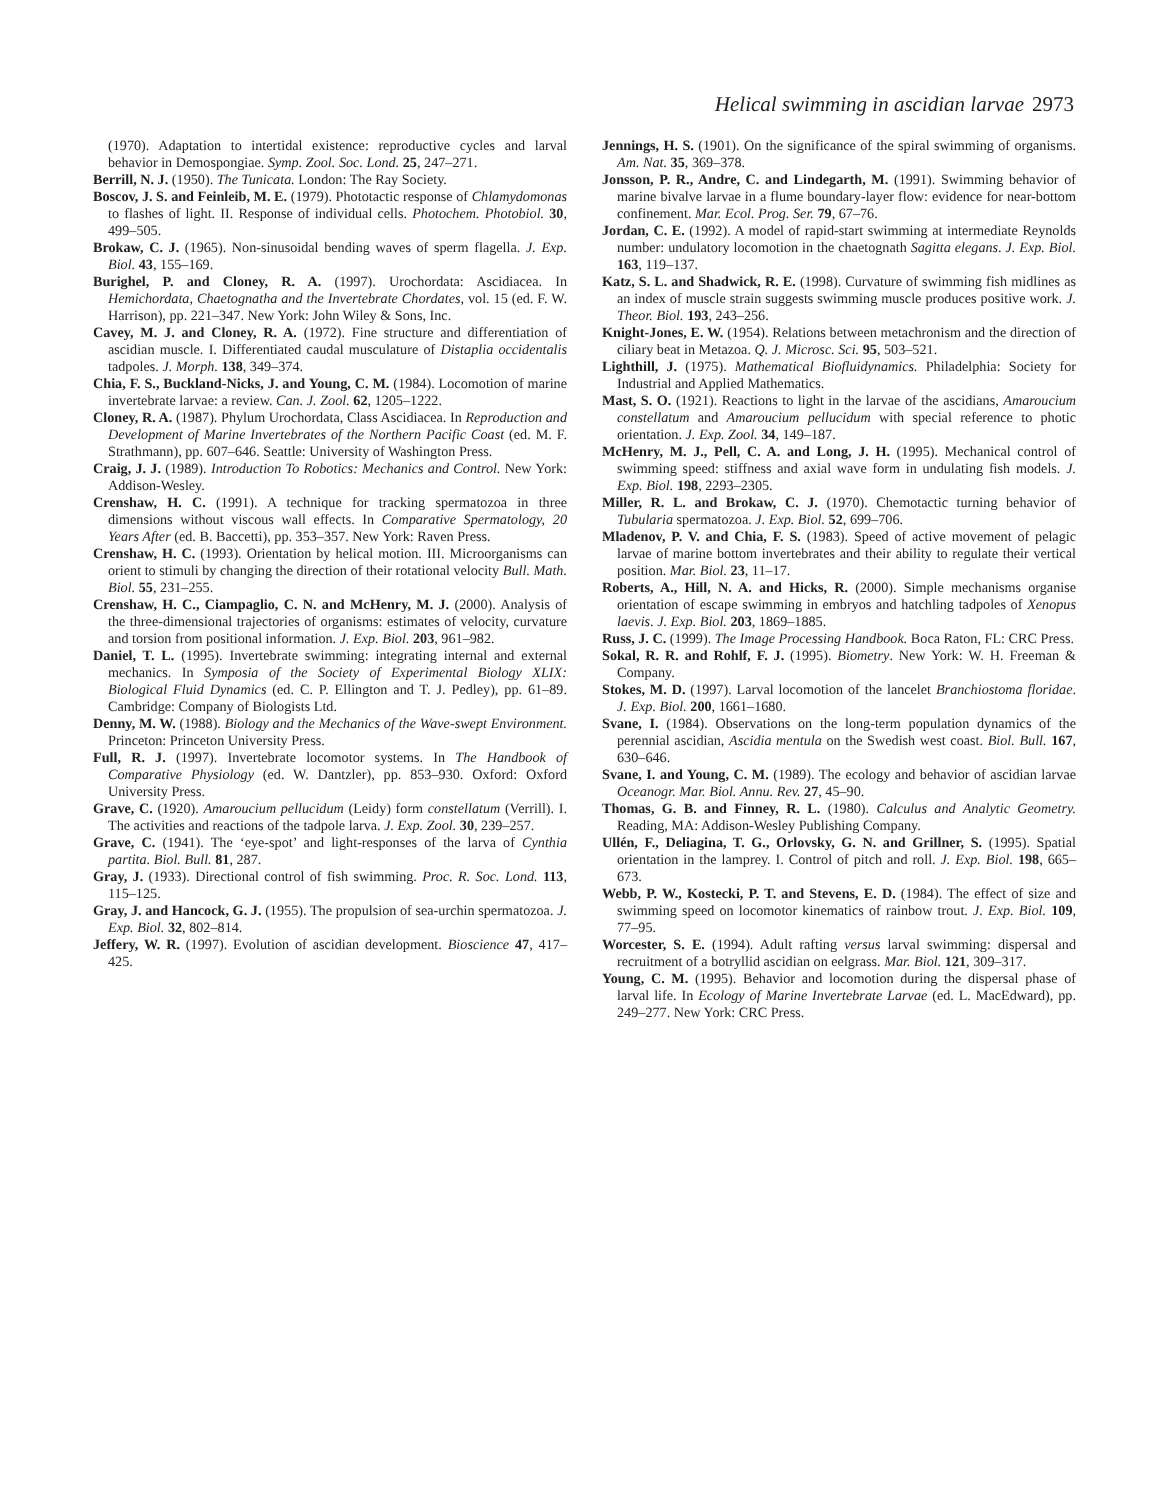Helical swimming in ascidian larvae 2973
(1970). Adaptation to intertidal existence: reproductive cycles and larval behavior in Demospongiae. Symp. Zool. Soc. Lond. 25, 247–271.
Berrill, N. J. (1950). The Tunicata. London: The Ray Society.
Boscov, J. S. and Feinleib, M. E. (1979). Phototactic response of Chlamydomonas to flashes of light. II. Response of individual cells. Photochem. Photobiol. 30, 499–505.
Brokaw, C. J. (1965). Non-sinusoidal bending waves of sperm flagella. J. Exp. Biol. 43, 155–169.
Burighel, P. and Cloney, R. A. (1997). Urochordata: Ascidiacea. In Hemichordata, Chaetognatha and the Invertebrate Chordates, vol. 15 (ed. F. W. Harrison), pp. 221–347. New York: John Wiley & Sons, Inc.
Cavey, M. J. and Cloney, R. A. (1972). Fine structure and differentiation of ascidian muscle. I. Differentiated caudal musculature of Distaplia occidentalis tadpoles. J. Morph. 138, 349–374.
Chia, F. S., Buckland-Nicks, J. and Young, C. M. (1984). Locomotion of marine invertebrate larvae: a review. Can. J. Zool. 62, 1205–1222.
Cloney, R. A. (1987). Phylum Urochordata, Class Ascidiacea. In Reproduction and Development of Marine Invertebrates of the Northern Pacific Coast (ed. M. F. Strathmann), pp. 607–646. Seattle: University of Washington Press.
Craig, J. J. (1989). Introduction To Robotics: Mechanics and Control. New York: Addison-Wesley.
Crenshaw, H. C. (1991). A technique for tracking spermatozoa in three dimensions without viscous wall effects. In Comparative Spermatology, 20 Years After (ed. B. Baccetti), pp. 353–357. New York: Raven Press.
Crenshaw, H. C. (1993). Orientation by helical motion. III. Microorganisms can orient to stimuli by changing the direction of their rotational velocity Bull. Math. Biol. 55, 231–255.
Crenshaw, H. C., Ciampaglio, C. N. and McHenry, M. J. (2000). Analysis of the three-dimensional trajectories of organisms: estimates of velocity, curvature and torsion from positional information. J. Exp. Biol. 203, 961–982.
Daniel, T. L. (1995). Invertebrate swimming: integrating internal and external mechanics. In Symposia of the Society of Experimental Biology XLIX: Biological Fluid Dynamics (ed. C. P. Ellington and T. J. Pedley), pp. 61–89. Cambridge: Company of Biologists Ltd.
Denny, M. W. (1988). Biology and the Mechanics of the Wave-swept Environment. Princeton: Princeton University Press.
Full, R. J. (1997). Invertebrate locomotor systems. In The Handbook of Comparative Physiology (ed. W. Dantzler), pp. 853–930. Oxford: Oxford University Press.
Grave, C. (1920). Amaroucium pellucidum (Leidy) form constellatum (Verrill). I. The activities and reactions of the tadpole larva. J. Exp. Zool. 30, 239–257.
Grave, C. (1941). The ‘eye-spot’ and light-responses of the larva of Cynthia partita. Biol. Bull. 81, 287.
Gray, J. (1933). Directional control of fish swimming. Proc. R. Soc. Lond. 113, 115–125.
Gray, J. and Hancock, G. J. (1955). The propulsion of sea-urchin spermatozoa. J. Exp. Biol. 32, 802–814.
Jeffery, W. R. (1997). Evolution of ascidian development. Bioscience 47, 417–425.
Jennings, H. S. (1901). On the significance of the spiral swimming of organisms. Am. Nat. 35, 369–378.
Jonsson, P. R., Andre, C. and Lindegarth, M. (1991). Swimming behavior of marine bivalve larvae in a flume boundary-layer flow: evidence for near-bottom confinement. Mar. Ecol. Prog. Ser. 79, 67–76.
Jordan, C. E. (1992). A model of rapid-start swimming at intermediate Reynolds number: undulatory locomotion in the chaetognath Sagitta elegans. J. Exp. Biol. 163, 119–137.
Katz, S. L. and Shadwick, R. E. (1998). Curvature of swimming fish midlines as an index of muscle strain suggests swimming muscle produces positive work. J. Theor. Biol. 193, 243–256.
Knight-Jones, E. W. (1954). Relations between metachronism and the direction of ciliary beat in Metazoa. Q. J. Microsc. Sci. 95, 503–521.
Lighthill, J. (1975). Mathematical Biofluidynamics. Philadelphia: Society for Industrial and Applied Mathematics.
Mast, S. O. (1921). Reactions to light in the larvae of the ascidians, Amaroucium constellatum and Amaroucium pellucidum with special reference to photic orientation. J. Exp. Zool. 34, 149–187.
McHenry, M. J., Pell, C. A. and Long, J. H. (1995). Mechanical control of swimming speed: stiffness and axial wave form in undulating fish models. J. Exp. Biol. 198, 2293–2305.
Miller, R. L. and Brokaw, C. J. (1970). Chemotactic turning behavior of Tubularia spermatozoa. J. Exp. Biol. 52, 699–706.
Mladenov, P. V. and Chia, F. S. (1983). Speed of active movement of pelagic larvae of marine bottom invertebrates and their ability to regulate their vertical position. Mar. Biol. 23, 11–17.
Roberts, A., Hill, N. A. and Hicks, R. (2000). Simple mechanisms organise orientation of escape swimming in embryos and hatchling tadpoles of Xenopus laevis. J. Exp. Biol. 203, 1869–1885.
Russ, J. C. (1999). The Image Processing Handbook. Boca Raton, FL: CRC Press.
Sokal, R. R. and Rohlf, F. J. (1995). Biometry. New York: W. H. Freeman & Company.
Stokes, M. D. (1997). Larval locomotion of the lancelet Branchiostoma floridae. J. Exp. Biol. 200, 1661–1680.
Svane, I. (1984). Observations on the long-term population dynamics of the perennial ascidian, Ascidia mentula on the Swedish west coast. Biol. Bull. 167, 630–646.
Svane, I. and Young, C. M. (1989). The ecology and behavior of ascidian larvae Oceanogr. Mar. Biol. Annu. Rev. 27, 45–90.
Thomas, G. B. and Finney, R. L. (1980). Calculus and Analytic Geometry. Reading, MA: Addison-Wesley Publishing Company.
Ullén, F., Deliagina, T. G., Orlovsky, G. N. and Grillner, S. (1995). Spatial orientation in the lamprey. I. Control of pitch and roll. J. Exp. Biol. 198, 665–673.
Webb, P. W., Kostecki, P. T. and Stevens, E. D. (1984). The effect of size and swimming speed on locomotor kinematics of rainbow trout. J. Exp. Biol. 109, 77–95.
Worcester, S. E. (1994). Adult rafting versus larval swimming: dispersal and recruitment of a botryllid ascidian on eelgrass. Mar. Biol. 121, 309–317.
Young, C. M. (1995). Behavior and locomotion during the dispersal phase of larval life. In Ecology of Marine Invertebrate Larvae (ed. L. MacEdward), pp. 249–277. New York: CRC Press.